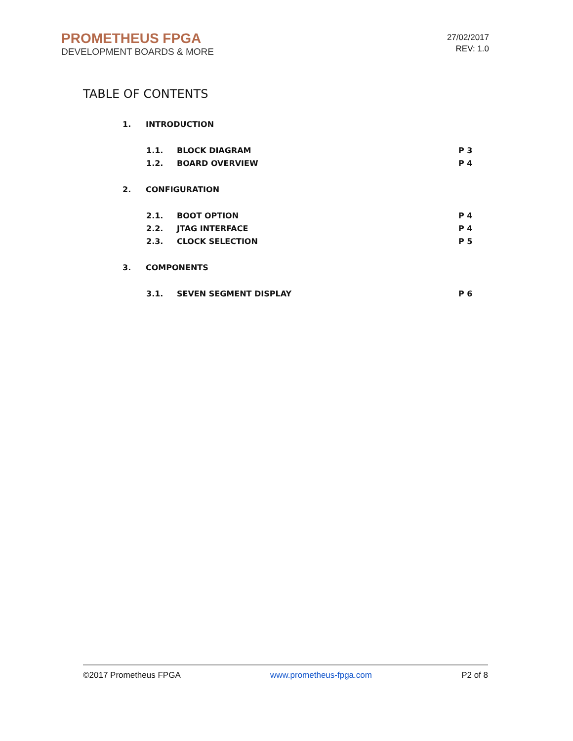PROMETHEUS FPGA
DEVELOPMENT BOARDS & MORE
27/02/2017
REV: 1.0
TABLE OF CONTENTS
1. INTRODUCTION
1.1. BLOCK DIAGRAM P 3
1.2. BOARD OVERVIEW P 4
2. CONFIGURATION
2.1. BOOT OPTION P 4
2.2. JTAG INTERFACE P 4
2.3. CLOCK SELECTION P 5
3. COMPONENTS
3.1. SEVEN SEGMENT DISPLAY P 6
©2017 Prometheus FPGA www.prometheus-fpga.com P2 of 8